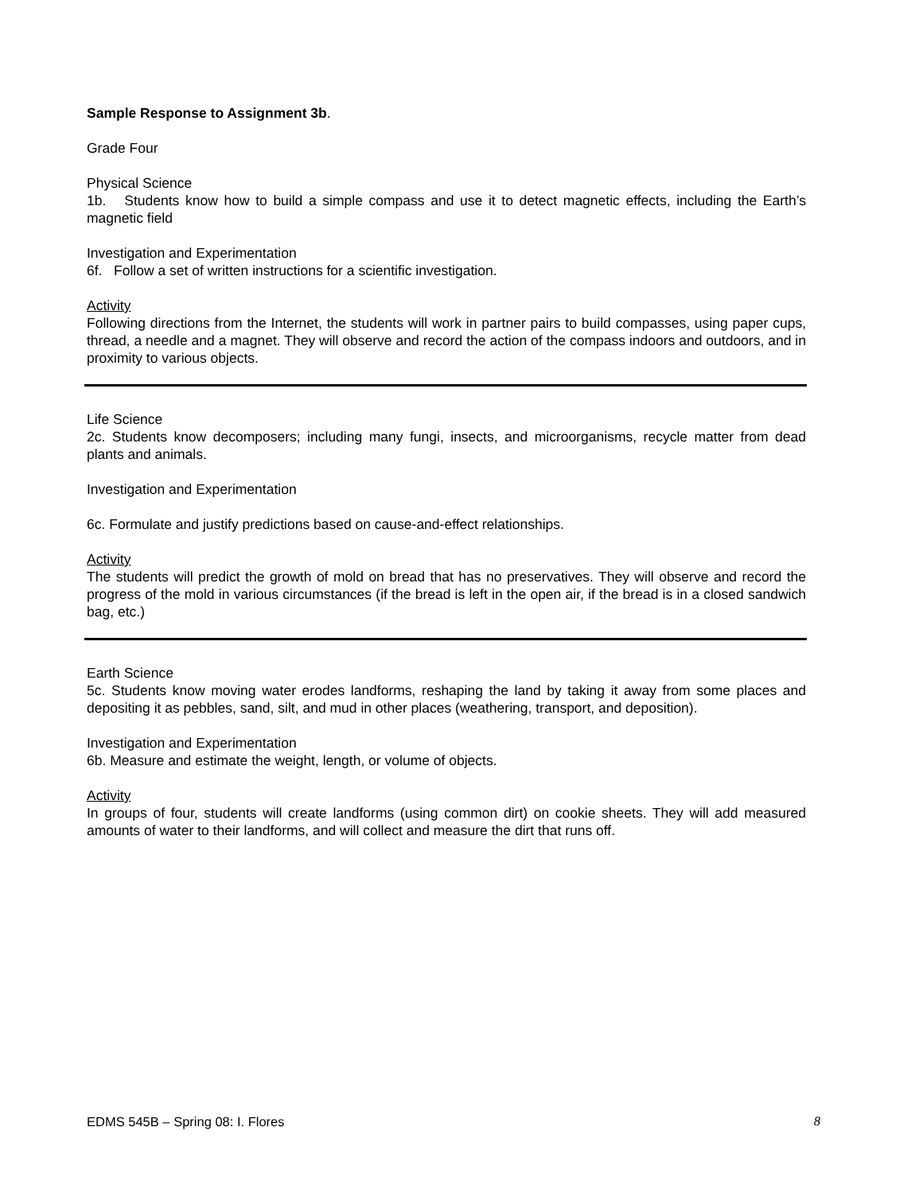Sample Response to Assignment 3b.
Grade Four
Physical Science
1b. Students know how to build a simple compass and use it to detect magnetic effects, including the Earth’s magnetic field
Investigation and Experimentation
6f. Follow a set of written instructions for a scientific investigation.
Activity
Following directions from the Internet, the students will work in partner pairs to build compasses, using paper cups, thread, a needle and a magnet. They will observe and record the action of the compass indoors and outdoors, and in proximity to various objects.
Life Science
2c. Students know decomposers; including many fungi, insects, and microorganisms, recycle matter from dead plants and animals.
Investigation and Experimentation
6c. Formulate and justify predictions based on cause-and-effect relationships.
Activity
The students will predict the growth of mold on bread that has no preservatives. They will observe and record the progress of the mold in various circumstances (if the bread is left in the open air, if the bread is in a closed sandwich bag, etc.)
Earth Science
5c. Students know moving water erodes landforms, reshaping the land by taking it away from some places and depositing it as pebbles, sand, silt, and mud in other places (weathering, transport, and deposition).
Investigation and Experimentation
6b. Measure and estimate the weight, length, or volume of objects.
Activity
In groups of four, students will create landforms (using common dirt) on cookie sheets. They will add measured amounts of water to their landforms, and will collect and measure the dirt that runs off.
EDMS 545B – Spring 08: I. Flores 8